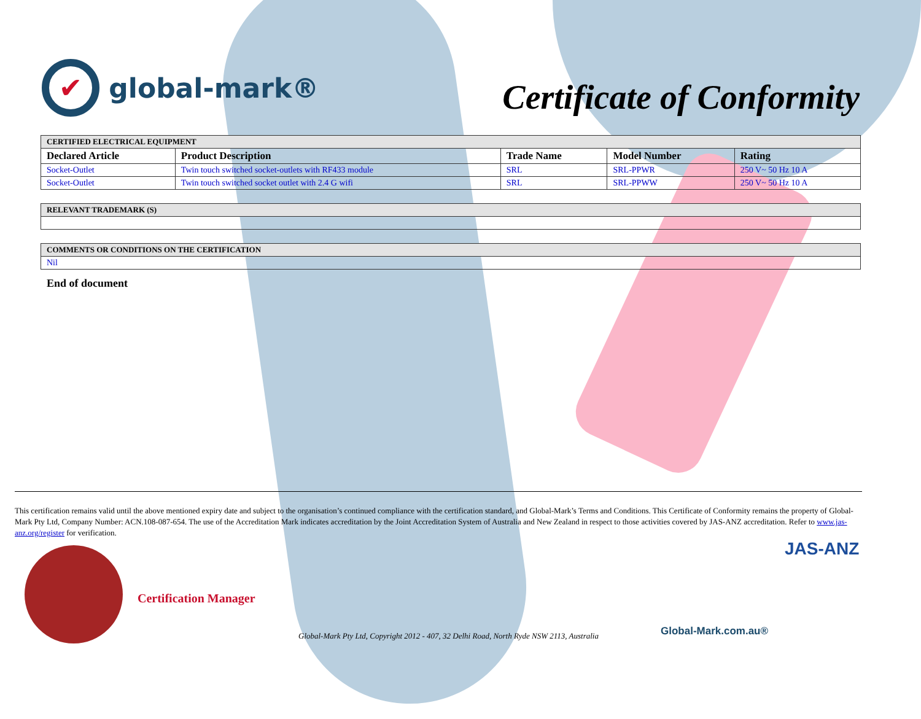✔ global-mark®
Certificate of Conformity
| CERTIFIED ELECTRICAL EQUIPMENT | | | | |
| Declared Article | Product Description | Trade Name | Model Number | Rating |
| Socket-Outlet | Twin touch switched socket-outlets with RF433 module | SRL | SRL-PPWR | 250 V~ 50 Hz 10 A |
| Socket-Outlet | Twin touch switched socket outlet with 2.4 G wifi | SRL | SRL-PPWW | 250 V~ 50 Hz 10 A |
| RELEVANT TRADEMARK (S) |
| COMMENTS OR CONDITIONS ON THE CERTIFICATION |
| Nil |
End of document
This certification remains valid until the above mentioned expiry date and subject to the organisation’s continued compliance with the certification standard, and Global-Mark’s Terms and Conditions. This Certificate of Conformity remains the property of Global-Mark Pty Ltd, Company Number: ACN.108-087-654. The use of the Accreditation Mark indicates accreditation by the Joint Accreditation System of Australia and New Zealand in respect to those activities covered by JAS-ANZ accreditation. Refer to www.jas-anz.org/register for verification.
Certification Manager
Global-Mark Pty Ltd, Copyright 2012 - 407, 32 Delhi Road, North Ryde NSW 2113, Australia
Global-Mark.com.au®
JAS-ANZ